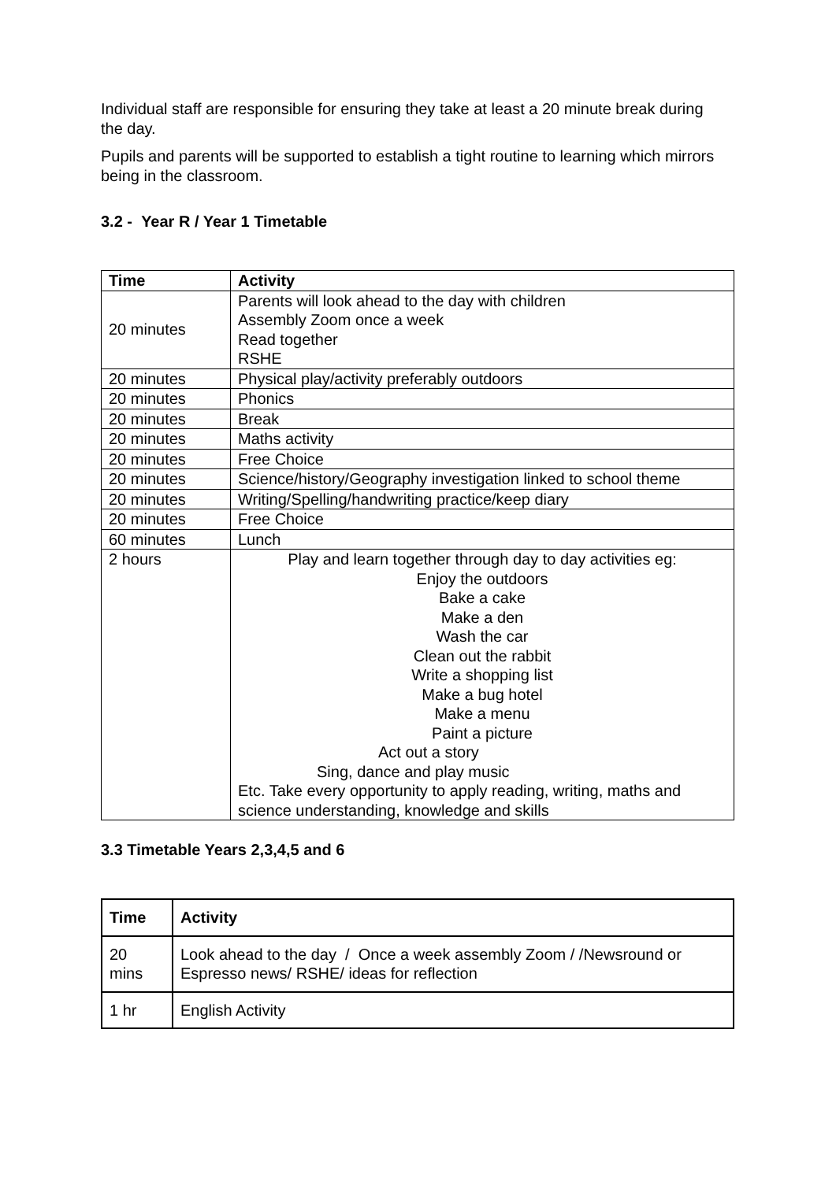Individual staff are responsible for ensuring they take at least a 20 minute break during the day.
Pupils and parents will be supported to establish a tight routine to learning which mirrors being in the classroom.
3.2 - Year R / Year 1 Timetable
| Time | Activity |
| --- | --- |
| 20 minutes | Parents will look ahead to the day with children Assembly Zoom once a week Read together RSHE |
| 20 minutes | Physical play/activity preferably outdoors |
| 20 minutes | Phonics |
| 20 minutes | Break |
| 20 minutes | Maths activity |
| 20 minutes | Free Choice |
| 20 minutes | Science/history/Geography investigation linked to school theme |
| 20 minutes | Writing/Spelling/handwriting practice/keep diary |
| 20 minutes | Free Choice |
| 60 minutes | Lunch |
| 2 hours | Play and learn together through day to day activities eg: Enjoy the outdoors Bake a cake Make a den Wash the car Clean out the rabbit Write a shopping list Make a bug hotel Make a menu Paint a picture Act out a story Sing, dance and play music Etc. Take every opportunity to apply reading, writing, maths and science understanding, knowledge and skills |
3.3 Timetable Years 2,3,4,5 and 6
| Time | Activity |
| --- | --- |
| 20 mins | Look ahead to the day / Once a week assembly Zoom / /Newsround or Espresso news/ RSHE/ ideas for reflection |
| 1 hr | English Activity |